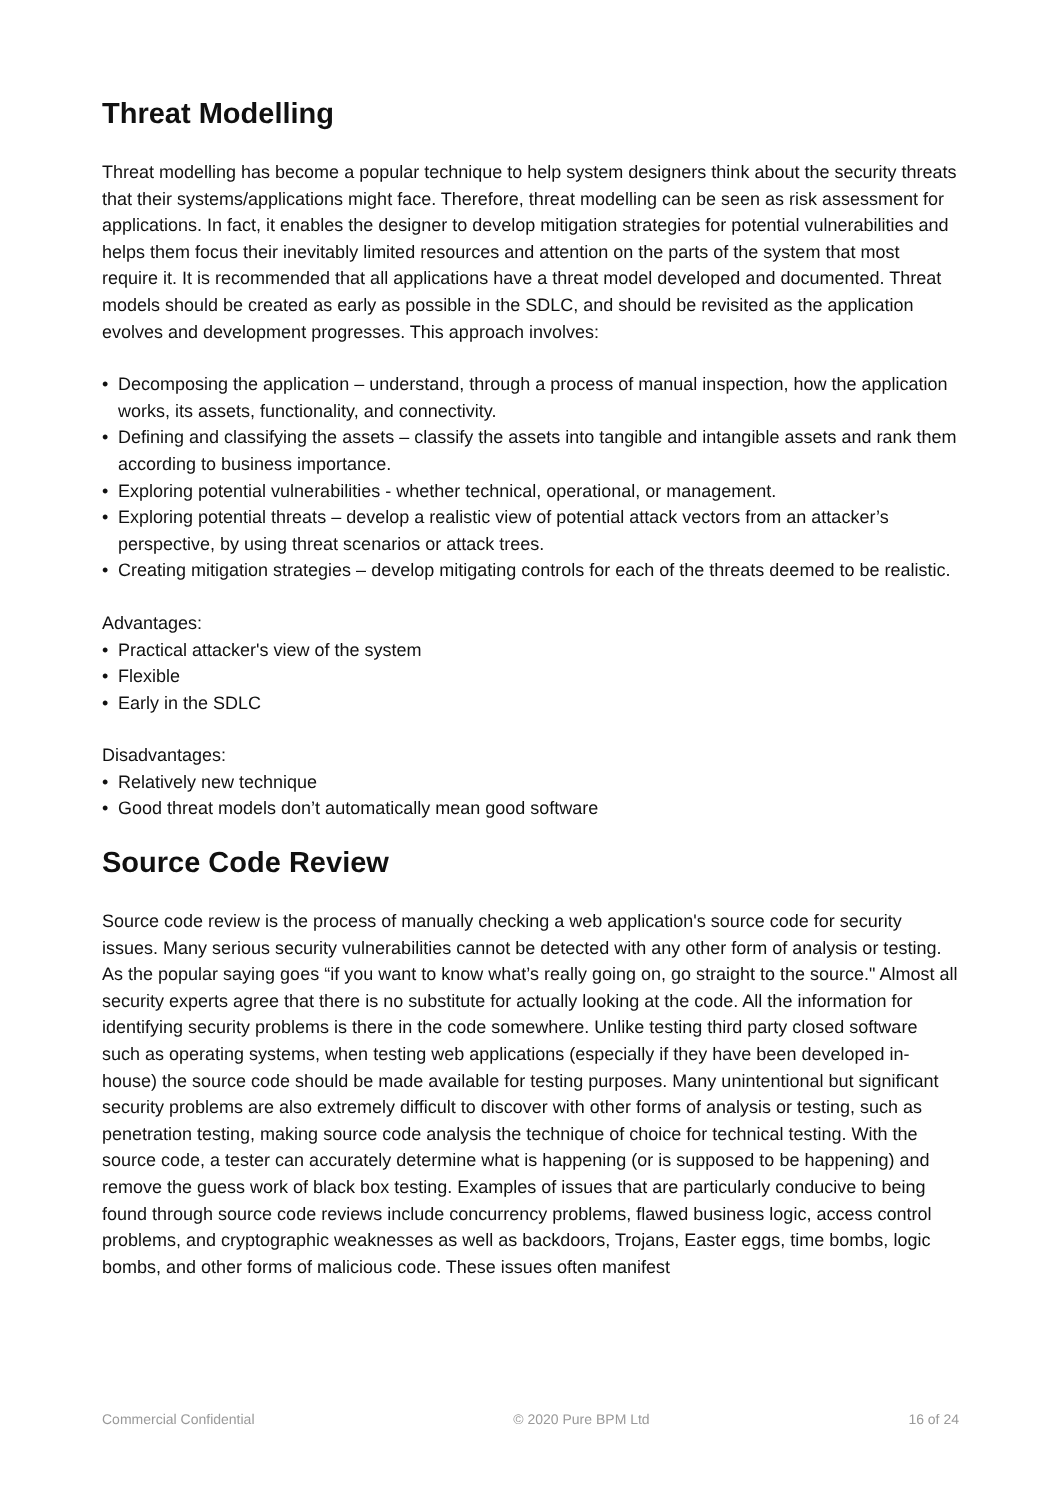Threat Modelling
Threat modelling has become a popular technique to help system designers think about the security threats that their systems/applications might face. Therefore, threat modelling can be seen as risk assessment for applications. In fact, it enables the designer to develop mitigation strategies for potential vulnerabilities and helps them focus their inevitably limited resources and attention on the parts of the system that most require it. It is recommended that all applications have a threat model developed and documented. Threat models should be created as early as possible in the SDLC, and should be revisited as the application evolves and development progresses. This approach involves:
• Decomposing the application – understand, through a process of manual inspection, how the application works, its assets, functionality, and connectivity.
• Defining and classifying the assets – classify the assets into tangible and intangible assets and rank them according to business importance.
• Exploring potential vulnerabilities - whether technical, operational, or management.
• Exploring potential threats – develop a realistic view of potential attack vectors from an attacker’s perspective, by using threat scenarios or attack trees.
• Creating mitigation strategies – develop mitigating controls for each of the threats deemed to be realistic.
Advantages:
• Practical attacker's view of the system
• Flexible
• Early in the SDLC
Disadvantages:
• Relatively new technique
• Good threat models don’t automatically mean good software
Source Code Review
Source code review is the process of manually checking a web application's source code for security issues. Many serious security vulnerabilities cannot be detected with any other form of analysis or testing. As the popular saying goes “if you want to know what’s really going on, go straight to the source." Almost all security experts agree that there is no substitute for actually looking at the code. All the information for identifying security problems is there in the code somewhere. Unlike testing third party closed software such as operating systems, when testing web applications (especially if they have been developed in-house) the source code should be made available for testing purposes. Many unintentional but significant security problems are also extremely difficult to discover with other forms of analysis or testing, such as penetration testing, making source code analysis the technique of choice for technical testing. With the source code, a tester can accurately determine what is happening (or is supposed to be happening) and remove the guess work of black box testing. Examples of issues that are particularly conducive to being found through source code reviews include concurrency problems, flawed business logic, access control problems, and cryptographic weaknesses as well as backdoors, Trojans, Easter eggs, time bombs, logic bombs, and other forms of malicious code. These issues often manifest
Commercial Confidential © 2020 Pure BPM Ltd 16 of 24